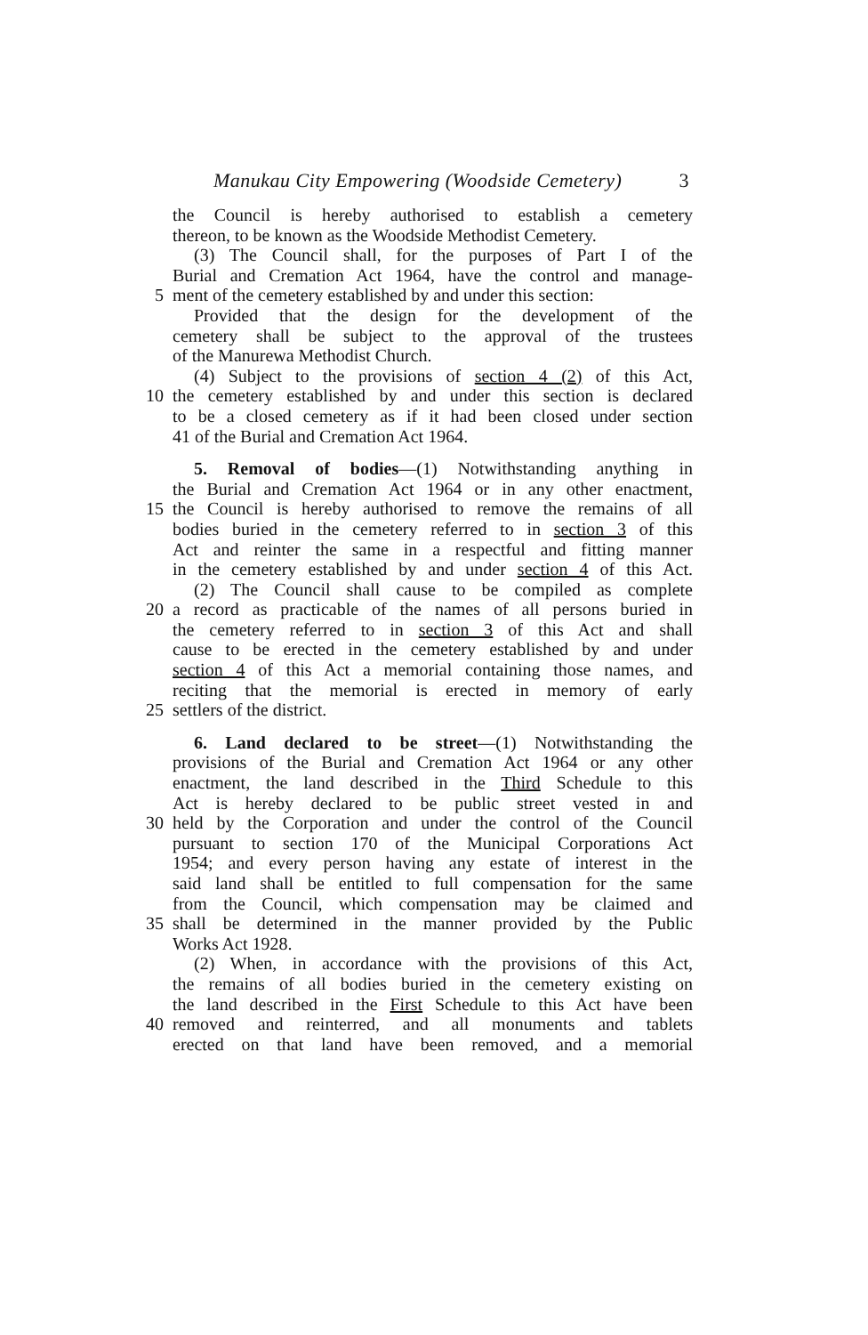Manukau City Empowering (Woodside Cemetery) 3
the Council is hereby authorised to establish a cemetery
thereon, to be known as the Woodside Methodist Cemetery.
(3) The Council shall, for the purposes of Part I of the
Burial and Cremation Act 1964, have the control and manage-
5 ment of the cemetery established by and under this section:
Provided that the design for the development of the
cemetery shall be subject to the approval of the trustees
of the Manurewa Methodist Church.
(4) Subject to the provisions of section 4 (2) of this Act,
10 the cemetery established by and under this section is declared
to be a closed cemetery as if it had been closed under section
41 of the Burial and Cremation Act 1964.
5. Removal of bodies—(1) Notwithstanding anything in
the Burial and Cremation Act 1964 or in any other enactment,
15 the Council is hereby authorised to remove the remains of all
bodies buried in the cemetery referred to in section 3 of this
Act and reinter the same in a respectful and fitting manner
in the cemetery established by and under section 4 of this Act.
(2) The Council shall cause to be compiled as complete
20 a record as practicable of the names of all persons buried in
the cemetery referred to in section 3 of this Act and shall
cause to be erected in the cemetery established by and under
section 4 of this Act a memorial containing those names, and
reciting that the memorial is erected in memory of early
25 settlers of the district.
6. Land declared to be street—(1) Notwithstanding the
provisions of the Burial and Cremation Act 1964 or any other
enactment, the land described in the Third Schedule to this
Act is hereby declared to be public street vested in and
30 held by the Corporation and under the control of the Council
pursuant to section 170 of the Municipal Corporations Act
1954; and every person having any estate of interest in the
said land shall be entitled to full compensation for the same
from the Council, which compensation may be claimed and
35 shall be determined in the manner provided by the Public
Works Act 1928.
(2) When, in accordance with the provisions of this Act,
the remains of all bodies buried in the cemetery existing on
the land described in the First Schedule to this Act have been
40 removed and reinterred, and all monuments and tablets
erected on that land have been removed, and a memorial